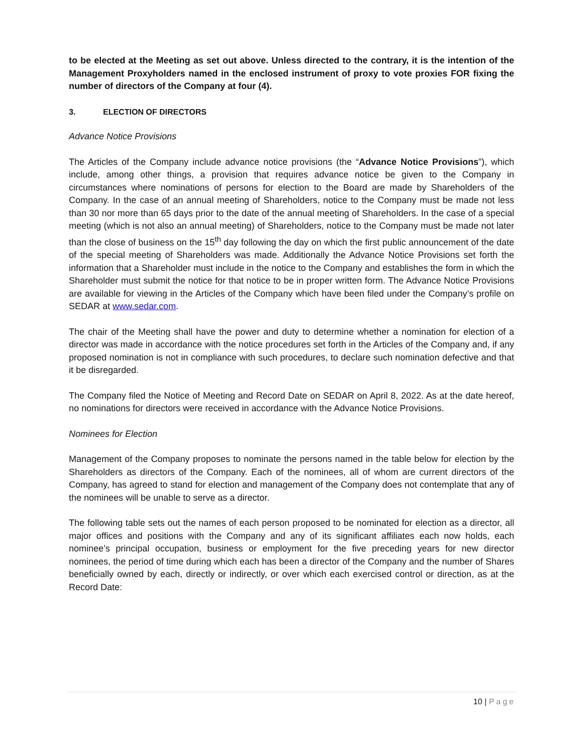to be elected at the Meeting as set out above. Unless directed to the contrary, it is the intention of the Management Proxyholders named in the enclosed instrument of proxy to vote proxies FOR fixing the number of directors of the Company at four (4).
3. ELECTION OF DIRECTORS
Advance Notice Provisions
The Articles of the Company include advance notice provisions (the “Advance Notice Provisions”), which include, among other things, a provision that requires advance notice be given to the Company in circumstances where nominations of persons for election to the Board are made by Shareholders of the Company. In the case of an annual meeting of Shareholders, notice to the Company must be made not less than 30 nor more than 65 days prior to the date of the annual meeting of Shareholders. In the case of a special meeting (which is not also an annual meeting) of Shareholders, notice to the Company must be made not later than the close of business on the 15<sup>th</sup> day following the day on which the first public announcement of the date of the special meeting of Shareholders was made. Additionally the Advance Notice Provisions set forth the information that a Shareholder must include in the notice to the Company and establishes the form in which the Shareholder must submit the notice for that notice to be in proper written form. The Advance Notice Provisions are available for viewing in the Articles of the Company which have been filed under the Company’s profile on SEDAR at www.sedar.com.
The chair of the Meeting shall have the power and duty to determine whether a nomination for election of a director was made in accordance with the notice procedures set forth in the Articles of the Company and, if any proposed nomination is not in compliance with such procedures, to declare such nomination defective and that it be disregarded.
The Company filed the Notice of Meeting and Record Date on SEDAR on April 8, 2022. As at the date hereof, no nominations for directors were received in accordance with the Advance Notice Provisions.
Nominees for Election
Management of the Company proposes to nominate the persons named in the table below for election by the Shareholders as directors of the Company. Each of the nominees, all of whom are current directors of the Company, has agreed to stand for election and management of the Company does not contemplate that any of the nominees will be unable to serve as a director.
The following table sets out the names of each person proposed to be nominated for election as a director, all major offices and positions with the Company and any of its significant affiliates each now holds, each nominee’s principal occupation, business or employment for the five preceding years for new director nominees, the period of time during which each has been a director of the Company and the number of Shares beneficially owned by each, directly or indirectly, or over which each exercised control or direction, as at the Record Date:
10 | Page